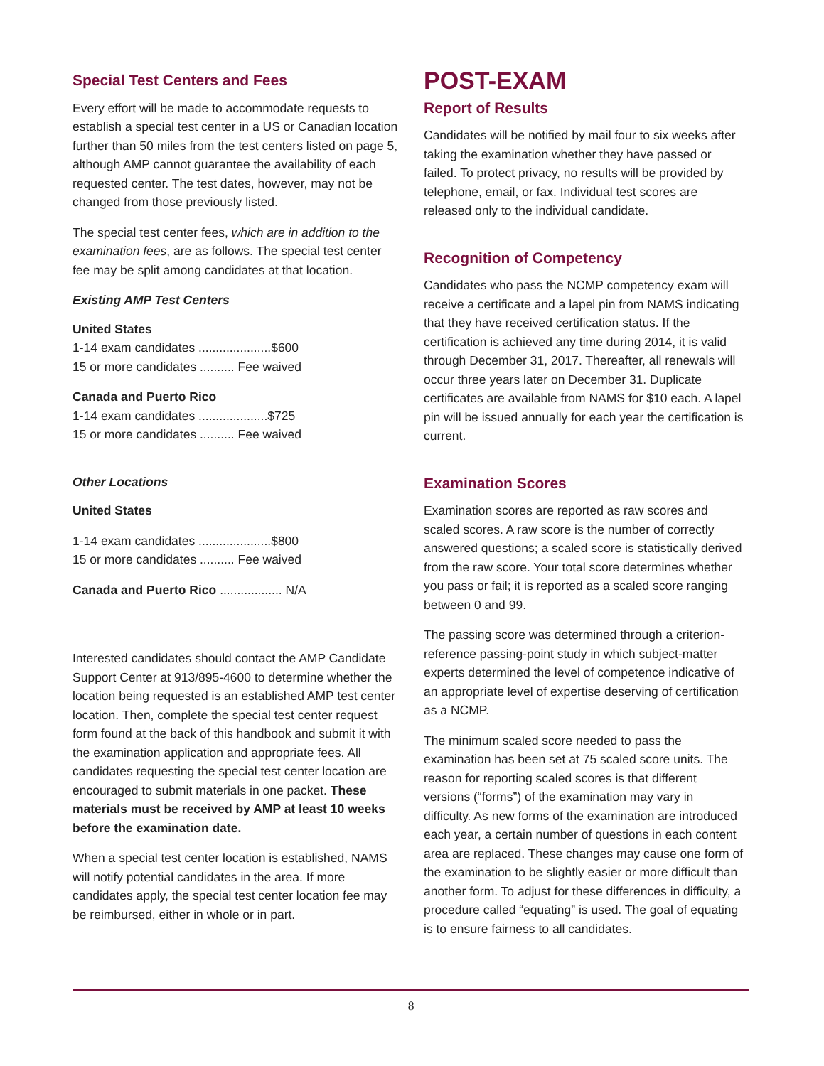Special Test Centers and Fees
Every effort will be made to accommodate requests to establish a special test center in a US or Canadian location further than 50 miles from the test centers listed on page 5, although AMP cannot guarantee the availability of each requested center. The test dates, however, may not be changed from those previously listed.
The special test center fees, which are in addition to the examination fees, are as follows. The special test center fee may be split among candidates at that location.
Existing AMP Test Centers
United States
1-14 exam candidates .....................$600
15 or more candidates .......... Fee waived
Canada and Puerto Rico
1-14 exam candidates ....................$725
15 or more candidates .......... Fee waived
Other Locations
United States
1-14 exam candidates .....................$800
15 or more candidates .......... Fee waived
Canada and Puerto Rico .................. N/A
Interested candidates should contact the AMP Candidate Support Center at 913/895-4600 to determine whether the location being requested is an established AMP test center location. Then, complete the special test center request form found at the back of this handbook and submit it with the examination application and appropriate fees. All candidates requesting the special test center location are encouraged to submit materials in one packet. These materials must be received by AMP at least 10 weeks before the examination date.
When a special test center location is established, NAMS will notify potential candidates in the area. If more candidates apply, the special test center location fee may be reimbursed, either in whole or in part.
POST-EXAM
Report of Results
Candidates will be notified by mail four to six weeks after taking the examination whether they have passed or failed. To protect privacy, no results will be provided by telephone, email, or fax. Individual test scores are released only to the individual candidate.
Recognition of Competency
Candidates who pass the NCMP competency exam will receive a certificate and a lapel pin from NAMS indicating that they have received certification status. If the certification is achieved any time during 2014, it is valid through December 31, 2017. Thereafter, all renewals will occur three years later on December 31. Duplicate certificates are available from NAMS for $10 each. A lapel pin will be issued annually for each year the certification is current.
Examination Scores
Examination scores are reported as raw scores and scaled scores. A raw score is the number of correctly answered questions; a scaled score is statistically derived from the raw score. Your total score determines whether you pass or fail; it is reported as a scaled score ranging between 0 and 99.
The passing score was determined through a criterion-reference passing-point study in which subject-matter experts determined the level of competence indicative of an appropriate level of expertise deserving of certification as a NCMP.
The minimum scaled score needed to pass the examination has been set at 75 scaled score units. The reason for reporting scaled scores is that different versions (“forms”) of the examination may vary in difficulty. As new forms of the examination are introduced each year, a certain number of questions in each content area are replaced. These changes may cause one form of the examination to be slightly easier or more difficult than another form. To adjust for these differences in difficulty, a procedure called “equating” is used. The goal of equating is to ensure fairness to all candidates.
8